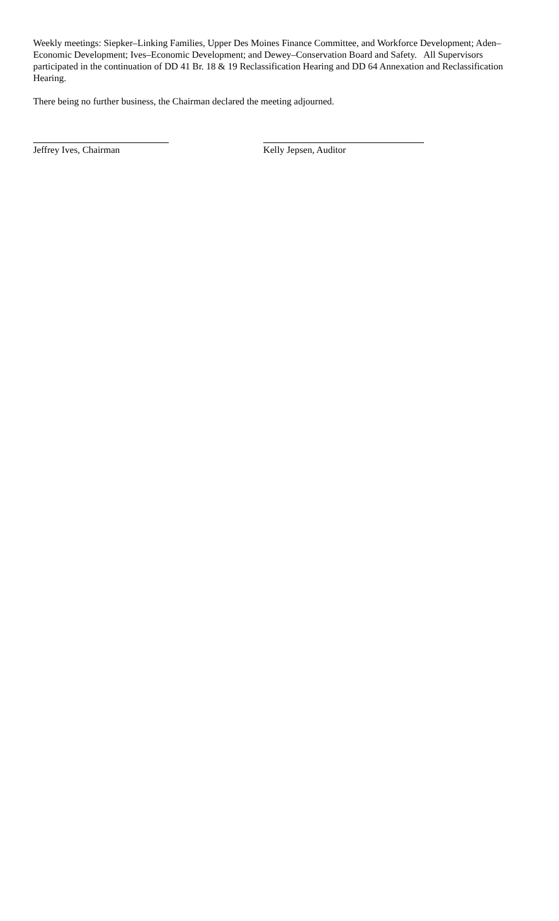Weekly meetings: Siepker–Linking Families, Upper Des Moines Finance Committee, and Workforce Development; Aden–Economic Development; Ives–Economic Development; and Dewey–Conservation Board and Safety. All Supervisors participated in the continuation of DD 41 Br. 18 & 19 Reclassification Hearing and DD 64 Annexation and Reclassification Hearing.
There being no further business, the Chairman declared the meeting adjourned.
Jeffrey Ives, Chairman Kelly Jepsen, Auditor